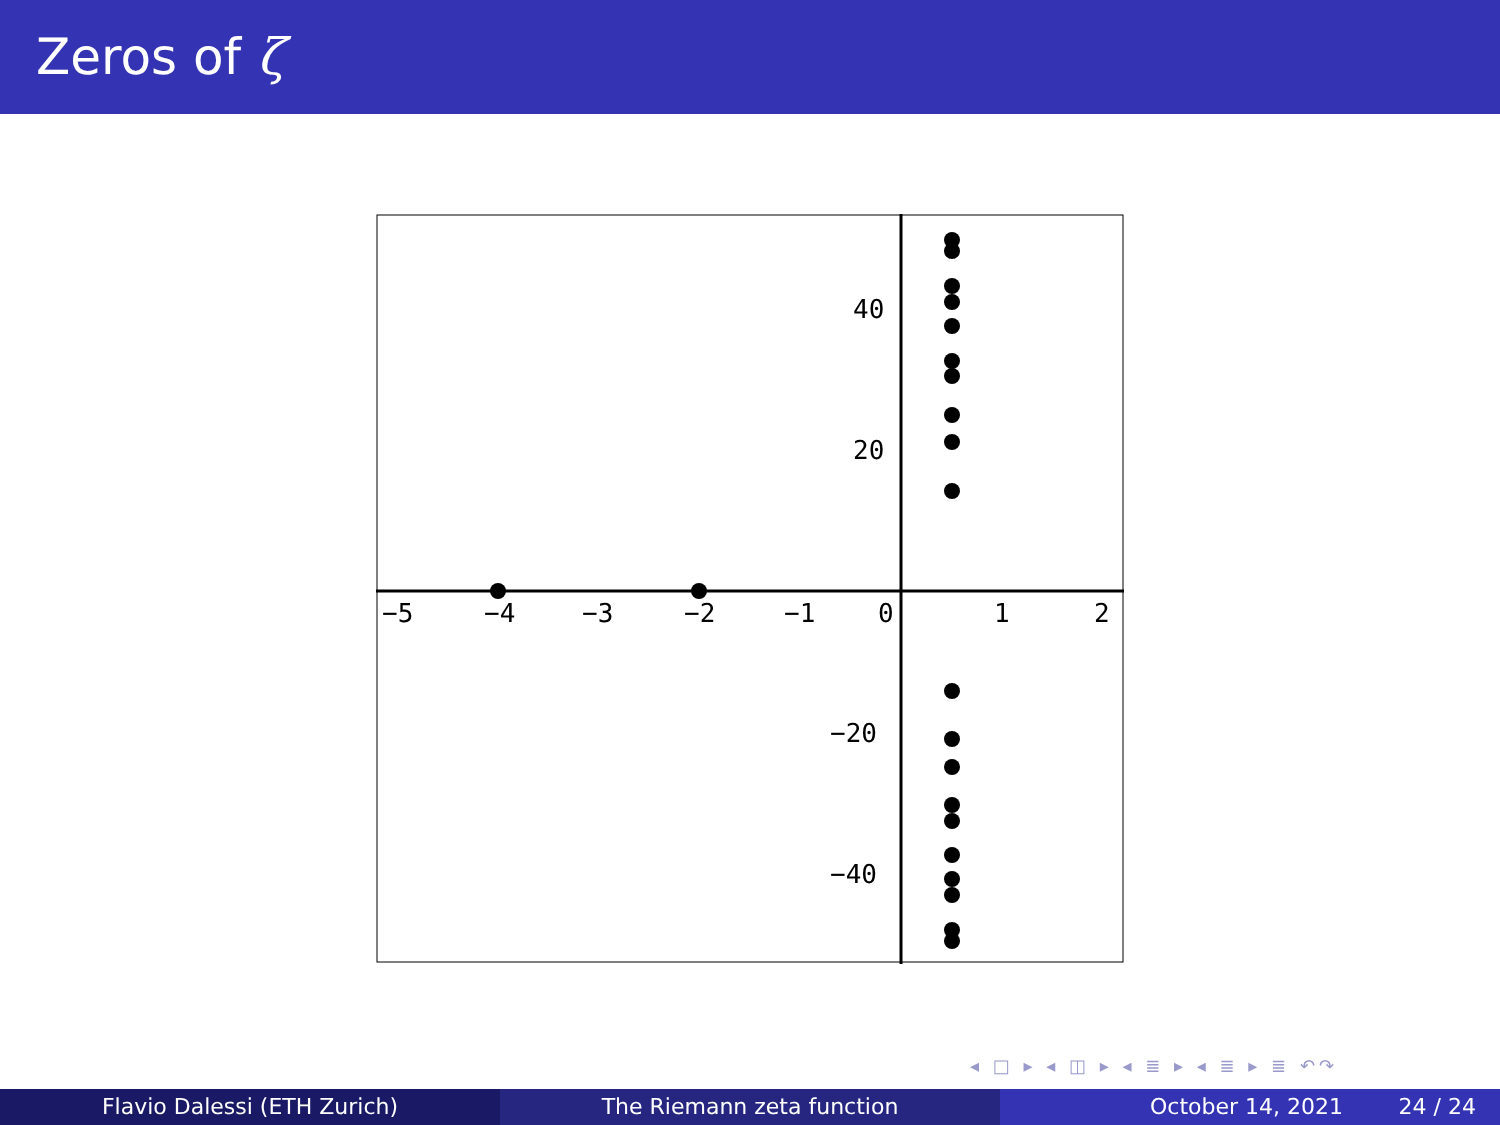Zeros of ζ
−5
−4
−3
−2
−1
0
1
2
40
20
−20
−40
◂ □ ▸ ◂ ◫ ▸ ◂ ≣ ▸ ◂ ≣ ▸ ≣ ↶↷
Flavio Dalessi (ETH Zurich) The Riemann zeta function October 14, 2021 24 / 24